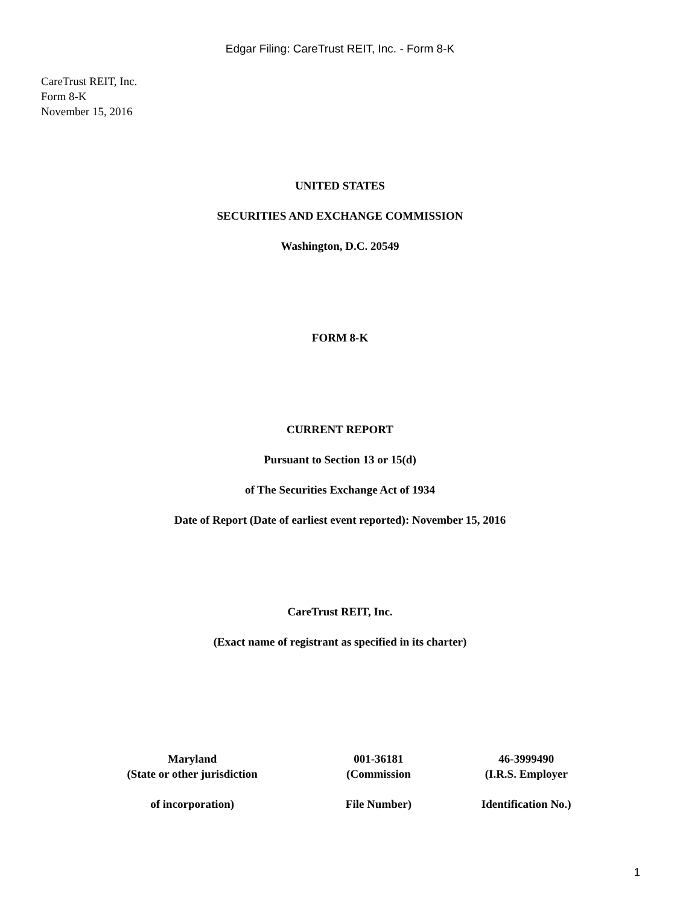Edgar Filing: CareTrust REIT, Inc. - Form 8-K
CareTrust REIT, Inc.
Form 8-K
November 15, 2016
UNITED STATES
SECURITIES AND EXCHANGE COMMISSION
Washington, D.C. 20549
FORM 8-K
CURRENT REPORT
Pursuant to Section 13 or 15(d)
of The Securities Exchange Act of 1934
Date of Report (Date of earliest event reported): November 15, 2016
CareTrust REIT, Inc.
(Exact name of registrant as specified in its charter)
| Maryland (State or other jurisdiction | 001-36181 (Commission | 46-3999490 (I.R.S. Employer |
| of incorporation) | File Number) | Identification No.) |
1